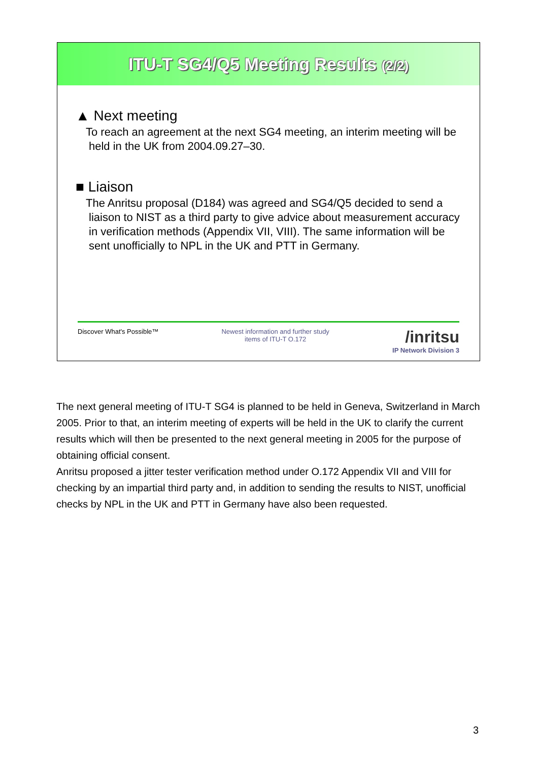ITU-T SG4/Q5 Meeting Results (2/2)
▲ Next meeting
To reach an agreement at the next SG4 meeting, an interim meeting will be held in the UK from 2004.09.27–30.
■ Liaison
The Anritsu proposal (D184) was agreed and SG4/Q5 decided to send a liaison to NIST as a third party to give advice about measurement accuracy in verification methods (Appendix VII, VIII). The same information will be sent unofficially to NPL in the UK and PTT in Germany.
Discover What's Possible™ Newest information and further study
items of ITU-T O.172 /inritsu
IP Network Division 3
The next general meeting of ITU-T SG4 is planned to be held in Geneva, Switzerland in March 2005. Prior to that, an interim meeting of experts will be held in the UK to clarify the current results which will then be presented to the next general meeting in 2005 for the purpose of obtaining official consent.
Anritsu proposed a jitter tester verification method under O.172 Appendix VII and VIII for checking by an impartial third party and, in addition to sending the results to NIST, unofficial checks by NPL in the UK and PTT in Germany have also been requested.
3